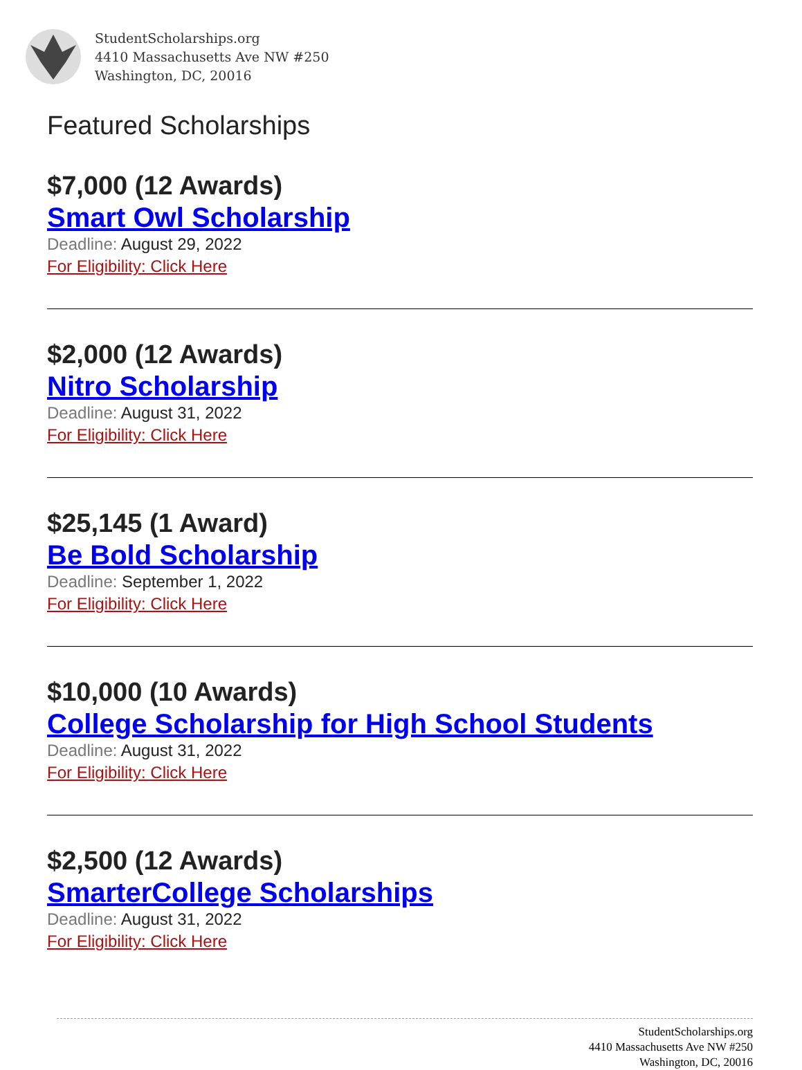StudentScholarships.org
4410 Massachusetts Ave NW #250
Washington, DC, 20016
Featured Scholarships
$7,000 (12 Awards)
Smart Owl Scholarship
Deadline: August 29, 2022
For Eligibility: Click Here
$2,000 (12 Awards)
Nitro Scholarship
Deadline: August 31, 2022
For Eligibility: Click Here
$25,145 (1 Award)
Be Bold Scholarship
Deadline: September 1, 2022
For Eligibility: Click Here
$10,000 (10 Awards)
College Scholarship for High School Students
Deadline: August 31, 2022
For Eligibility: Click Here
$2,500 (12 Awards)
SmarterCollege Scholarships
Deadline: August 31, 2022
For Eligibility: Click Here
StudentScholarships.org
4410 Massachusetts Ave NW #250
Washington, DC, 20016